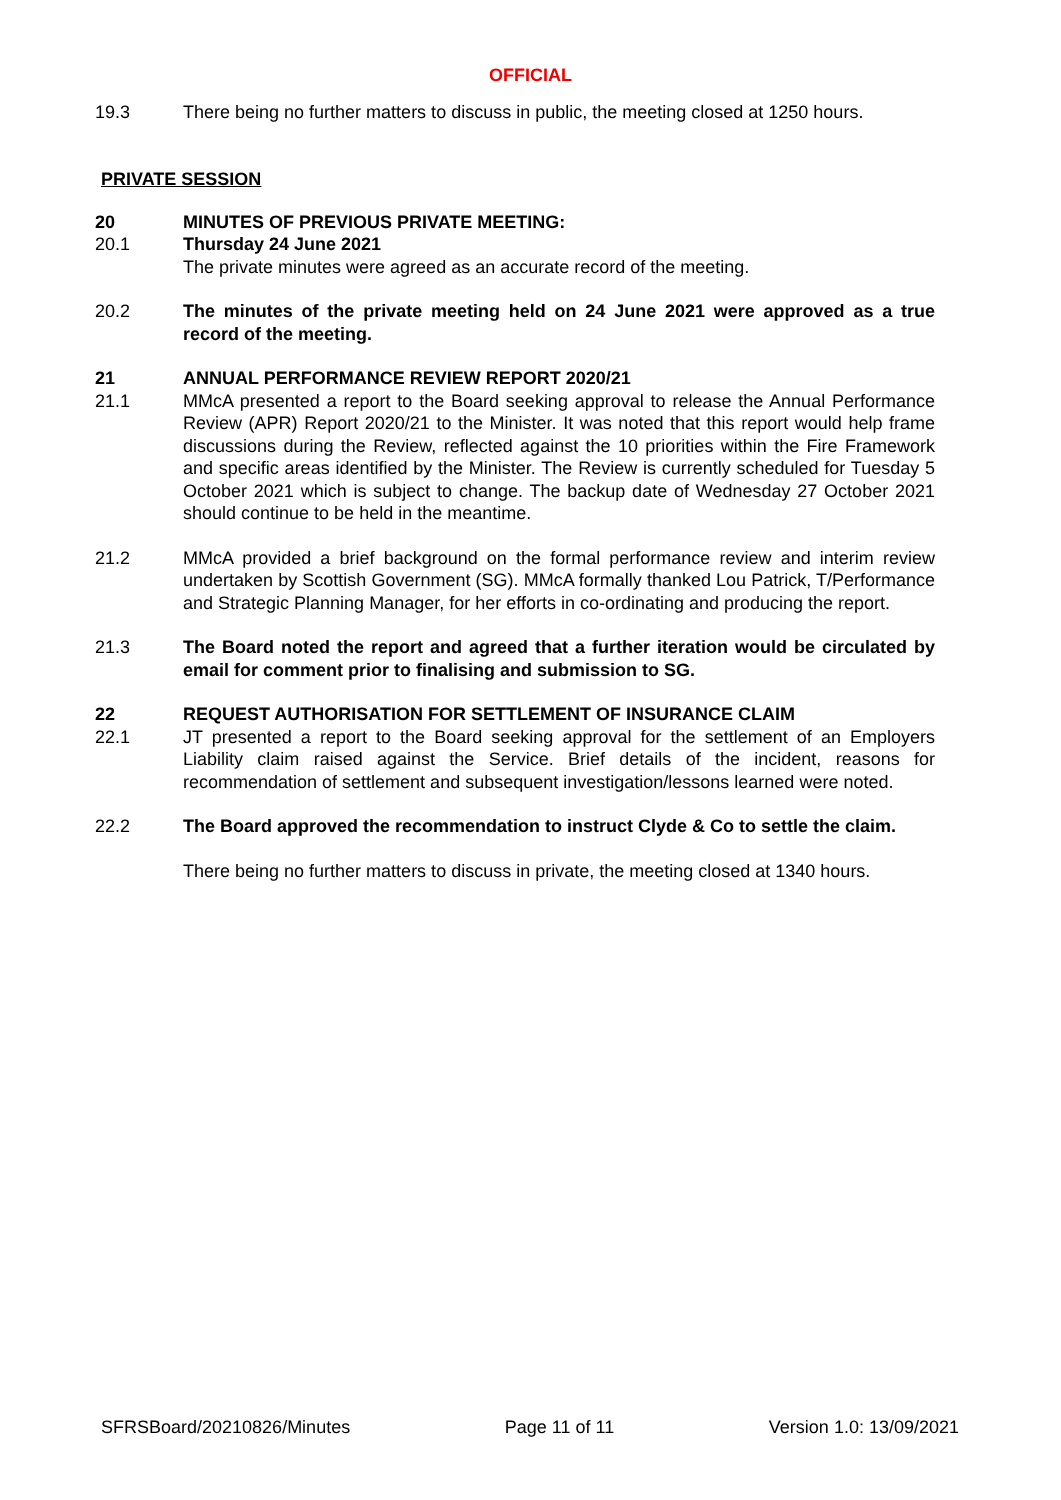OFFICIAL
19.3 There being no further matters to discuss in public, the meeting closed at 1250 hours.
PRIVATE SESSION
20 MINUTES OF PREVIOUS PRIVATE MEETING:
20.1 Thursday 24 June 2021
The private minutes were agreed as an accurate record of the meeting.
20.2 The minutes of the private meeting held on 24 June 2021 were approved as a true record of the meeting.
21 ANNUAL PERFORMANCE REVIEW REPORT 2020/21
21.1 MMcA presented a report to the Board seeking approval to release the Annual Performance Review (APR) Report 2020/21 to the Minister. It was noted that this report would help frame discussions during the Review, reflected against the 10 priorities within the Fire Framework and specific areas identified by the Minister. The Review is currently scheduled for Tuesday 5 October 2021 which is subject to change. The backup date of Wednesday 27 October 2021 should continue to be held in the meantime.
21.2 MMcA provided a brief background on the formal performance review and interim review undertaken by Scottish Government (SG). MMcA formally thanked Lou Patrick, T/Performance and Strategic Planning Manager, for her efforts in co-ordinating and producing the report.
21.3 The Board noted the report and agreed that a further iteration would be circulated by email for comment prior to finalising and submission to SG.
22 REQUEST AUTHORISATION FOR SETTLEMENT OF INSURANCE CLAIM
22.1 JT presented a report to the Board seeking approval for the settlement of an Employers Liability claim raised against the Service. Brief details of the incident, reasons for recommendation of settlement and subsequent investigation/lessons learned were noted.
22.2 The Board approved the recommendation to instruct Clyde & Co to settle the claim.
There being no further matters to discuss in private, the meeting closed at 1340 hours.
SFRSBoard/20210826/Minutes Page 11 of 11 Version 1.0: 13/09/2021